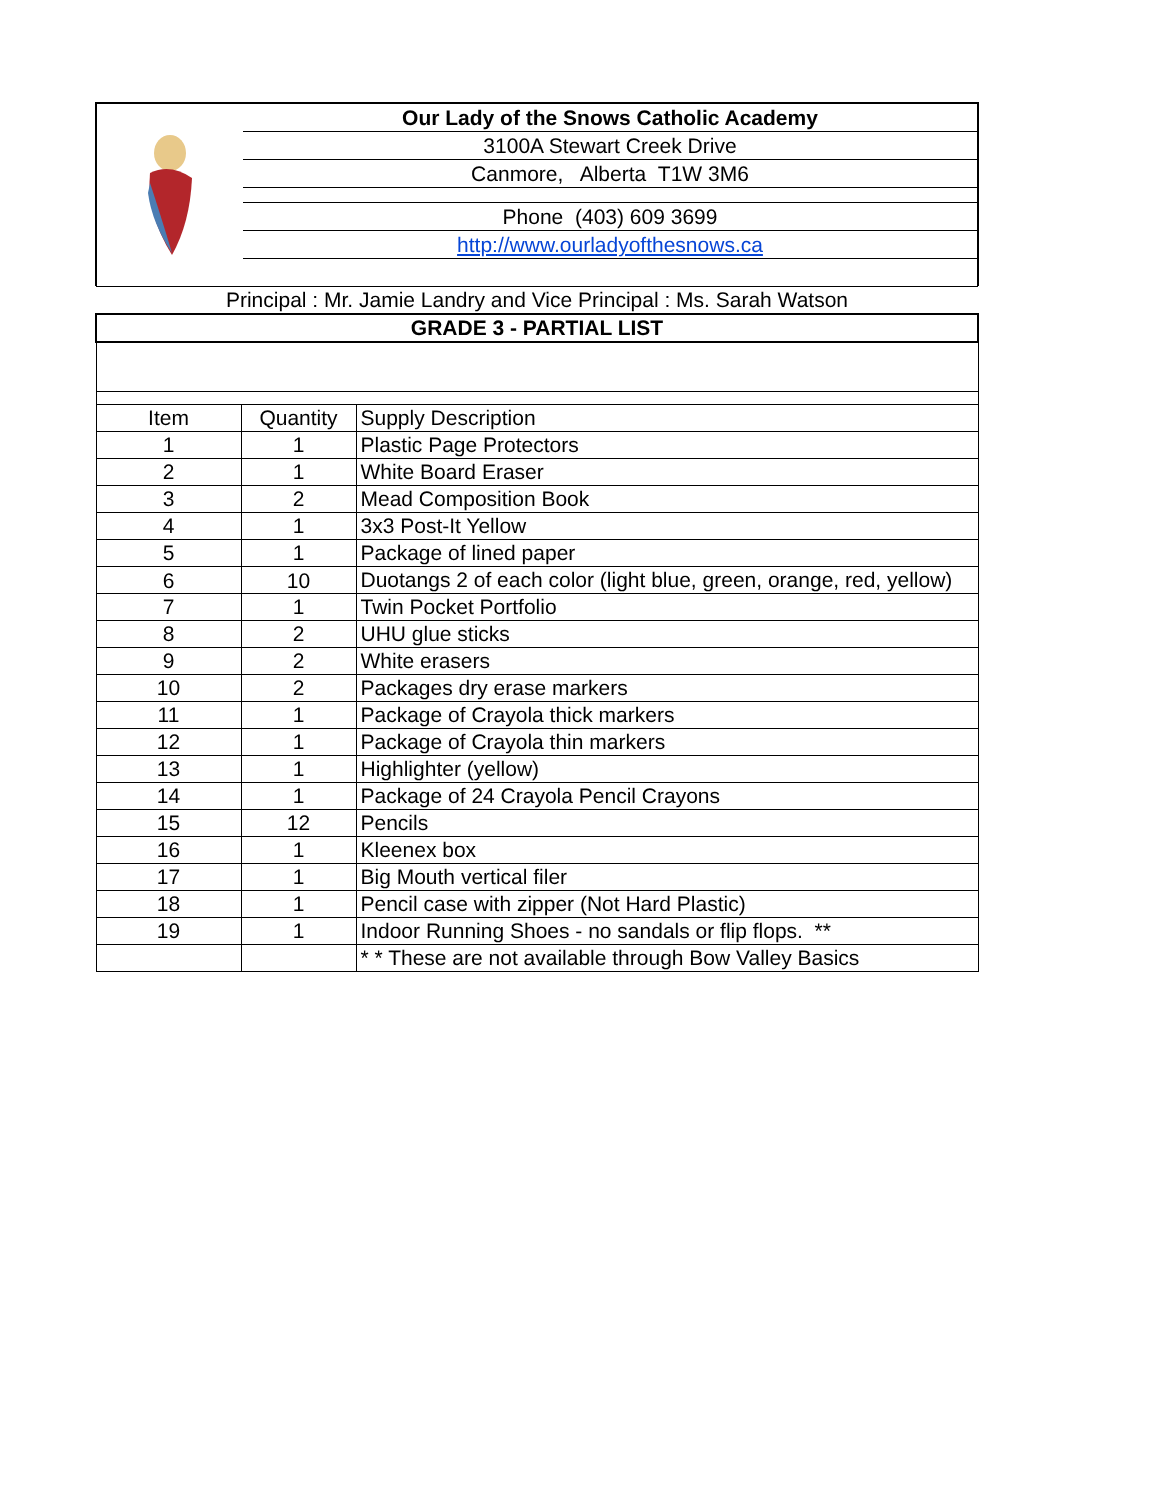Our Lady of the Snows Catholic Academy
3100A Stewart Creek Drive
Canmore, Alberta T1W 3M6
Phone (403) 609 3699
http://www.ourladyofthesnows.ca
| Principal : Mr. Jamie Landry and Vice Principal : Ms. Sarah Watson | | |
| GRADE 3 - PARTIAL LIST | | |
| Item | Quantity | Supply Description |
| 1 | 1 | Plastic Page Protectors |
| 2 | 1 | White Board Eraser |
| 3 | 2 | Mead Composition Book |
| 4 | 1 | 3x3 Post-It Yellow |
| 5 | 1 | Package of lined paper |
| 6 | 10 | Duotangs 2 of each color (light blue, green, orange, red, yellow) |
| 7 | 1 | Twin Pocket Portfolio |
| 8 | 2 | UHU glue sticks |
| 9 | 2 | White erasers |
| 10 | 2 | Packages dry erase markers |
| 11 | 1 | Package of Crayola thick markers |
| 12 | 1 | Package of Crayola thin markers |
| 13 | 1 | Highlighter (yellow) |
| 14 | 1 | Package of 24 Crayola Pencil Crayons |
| 15 | 12 | Pencils |
| 16 | 1 | Kleenex box |
| 17 | 1 | Big Mouth vertical filer |
| 18 | 1 | Pencil case with zipper (Not Hard Plastic) |
| 19 | 1 | Indoor Running Shoes - no sandals or flip flops. ** |
| | | * * These are not available through Bow Valley Basics |